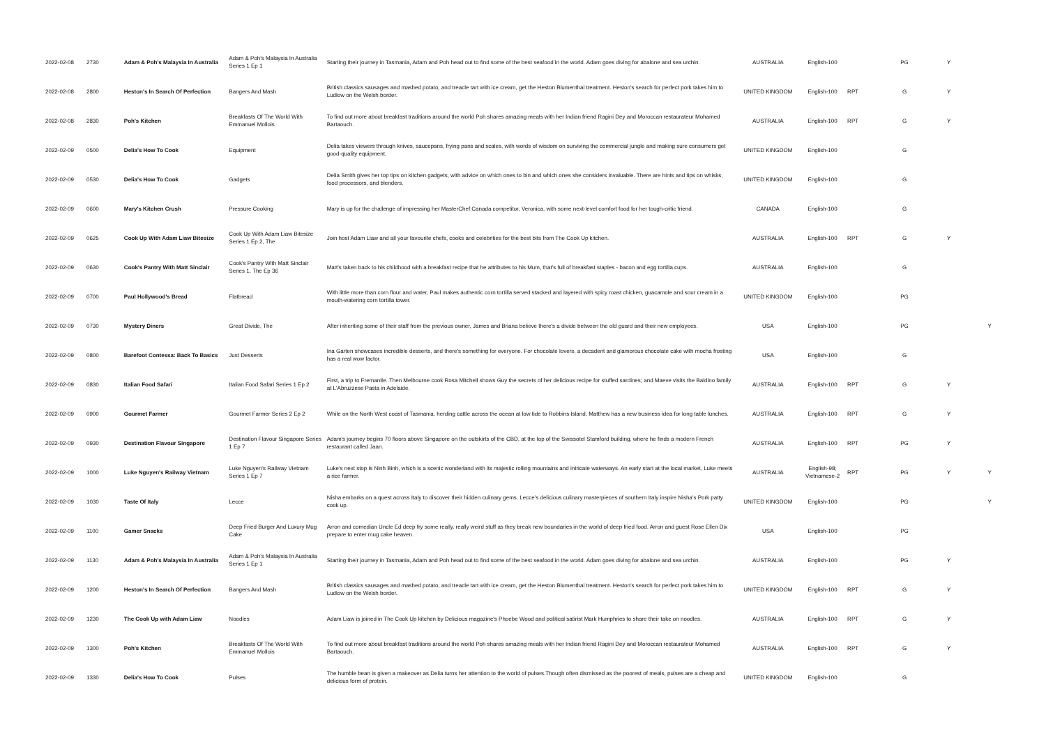| 2022-02-08 | 2730 | Adam & Poh's Malaysia In Australia | Adam & Poh's Malaysia In Australia Series 1 Ep 1 | Starting their journey in Tasmania, Adam and Poh head out to find some of the best seafood in the world. Adam goes diving for abalone and sea urchin. | AUSTRALIA | English-100 | | PG | Y | |
| 2022-02-08 | 2800 | Heston's In Search Of Perfection | Bangers And Mash | British classics sausages and mashed potato, and treacle tart with ice cream, get the Heston Blumenthal treatment. Heston's search for perfect pork takes him to Ludlow on the Welsh border. | UNITED KINGDOM | English-100 | RPT | G | Y | |
| 2022-02-08 | 2830 | Poh's Kitchen | Breakfasts Of The World With Emmanuel Mollois | To find out more about breakfast traditions around the world Poh shares amazing meals with her Indian friend Ragini Dey and Moroccan restaurateur Mohamed Bartaouch. | AUSTRALIA | English-100 | RPT | G | Y | |
| 2022-02-09 | 0500 | Delia's How To Cook | Equipment | Delia takes viewers through knives, saucepans, frying pans and scales, with words of wisdom on surviving the commercial jungle and making sure consumers get good-quality equipment. | UNITED KINGDOM | English-100 | | G | | |
| 2022-02-09 | 0530 | Delia's How To Cook | Gadgets | Delia Smith gives her top tips on kitchen gadgets, with advice on which ones to bin and which ones she considers invaluable. There are hints and tips on whisks, food processors, and blenders. | UNITED KINGDOM | English-100 | | G | | |
| 2022-02-09 | 0600 | Mary's Kitchen Crush | Pressure Cooking | Mary is up for the challenge of impressing her MasterChef Canada competitor, Veronica, with some next-level comfort food for her tough-critic friend. | CANADA | English-100 | | G | | |
| 2022-02-09 | 0625 | Cook Up With Adam Liaw Bitesize | Cook Up With Adam Liaw Bitesize Series 1 Ep 2, The | Join host Adam Liaw and all your favourite chefs, cooks and celebrities for the best bits from The Cook Up kitchen. | AUSTRALIA | English-100 | RPT | G | Y | |
| 2022-02-09 | 0630 | Cook's Pantry With Matt Sinclair | Cook's Pantry With Matt Sinclair Series 1, The Ep 36 | Matt's taken back to his childhood with a breakfast recipe that he attributes to his Mum, that's full of breakfast staples - bacon and egg tortilla cups. | AUSTRALIA | English-100 | | G | | |
| 2022-02-09 | 0700 | Paul Hollywood's Bread | Flatbread | With little more than corn flour and water, Paul makes authentic corn tortilla served stacked and layered with spicy roast chicken, guacamole and sour cream in a mouth-watering corn tortilla tower. | UNITED KINGDOM | English-100 | | PG | | |
| 2022-02-09 | 0730 | Mystery Diners | Great Divide, The | After inheriting some of their staff from the previous owner, James and Briana believe there's a divide between the old guard and their new employees. | USA | English-100 | | PG | | Y |
| 2022-02-09 | 0800 | Barefoot Contessa: Back To Basics | Just Desserts | Ina Garten showcases incredible desserts, and there's something for everyone. For chocolate lovers, a decadent and glamorous chocolate cake with mocha frosting has a real wow factor. | USA | English-100 | | G | | |
| 2022-02-09 | 0830 | Italian Food Safari | Italian Food Safari Series 1 Ep 2 | First, a trip to Fremantle. Then Melbourne cook Rosa Mitchell shows Guy the secrets of her delicious recipe for stuffed sardines; and Maeve visits the Baldino family at L'Abruzzese Pasta in Adelaide. | AUSTRALIA | English-100 | RPT | G | Y | |
| 2022-02-09 | 0900 | Gourmet Farmer | Gourmet Farmer Series 2 Ep 2 | While on the North West coast of Tasmania, herding cattle across the ocean at low tide to Robbins Island, Matthew has a new business idea for long table lunches. | AUSTRALIA | English-100 | RPT | G | Y | |
| 2022-02-09 | 0930 | Destination Flavour Singapore | Destination Flavour Singapore Series 1 Ep 7 | Adam's journey begins 70 floors above Singapore on the outskirts of the CBD, at the top of the Swissotel Stamford building, where he finds a modern French restaurant called Jaan. | AUSTRALIA | English-100 | RPT | PG | Y | |
| 2022-02-09 | 1000 | Luke Nguyen's Railway Vietnam | Luke Nguyen's Railway Vietnam Series 1 Ep 7 | Luke's next stop is Ninh Binh, which is a scenic wonderland with its majestic rolling mountains and intricate waterways. An early start at the local market, Luke meets a rice farmer. | AUSTRALIA | English-98; Vietnamese-2 | RPT | PG | Y | Y |
| 2022-02-09 | 1030 | Taste Of Italy | Lecce | Nisha embarks on a quest across Italy to discover their hidden culinary gems. Lecce’s delicious culinary masterpieces of southern Italy inspire Nisha’s Pork patty cook up. | UNITED KINGDOM | English-100 | | PG | | Y |
| 2022-02-09 | 1100 | Gamer Snacks | Deep Fried Burger And Luxury Mug Cake | Arron and comedian Uncle Ed deep fry some really, really weird stuff as they break new boundaries in the world of deep fried food. Arron and guest Rose Ellen Dix prepare to enter mug cake heaven. | USA | English-100 | | PG | | |
| 2022-02-09 | 1130 | Adam & Poh's Malaysia In Australia | Adam & Poh's Malaysia In Australia Series 1 Ep 1 | Starting their journey in Tasmania, Adam and Poh head out to find some of the best seafood in the world. Adam goes diving for abalone and sea urchin. | AUSTRALIA | English-100 | | PG | Y | |
| 2022-02-09 | 1200 | Heston's In Search Of Perfection | Bangers And Mash | British classics sausages and mashed potato, and treacle tart with ice cream, get the Heston Blumenthal treatment. Heston's search for perfect pork takes him to Ludlow on the Welsh border. | UNITED KINGDOM | English-100 | RPT | G | Y | |
| 2022-02-09 | 1230 | The Cook Up with Adam Liaw | Noodles | Adam Liaw is joined in The Cook Up kitchen by Delicious magazine's Phoebe Wood and political satirist Mark Humphries to share their take on noodles. | AUSTRALIA | English-100 | RPT | G | Y | |
| 2022-02-09 | 1300 | Poh's Kitchen | Breakfasts Of The World With Emmanuel Mollois | To find out more about breakfast traditions around the world Poh shares amazing meals with her Indian friend Ragini Dey and Moroccan restaurateur Mohamed Bartaouch. | AUSTRALIA | English-100 | RPT | G | Y | |
| 2022-02-09 | 1330 | Delia's How To Cook | Pulses | The humble bean is given a makeover as Delia turns her attention to the world of pulses.Though often dismissed as the poorest of meals, pulses are a cheap and delicious form of protein. | UNITED KINGDOM | English-100 | | G | | |